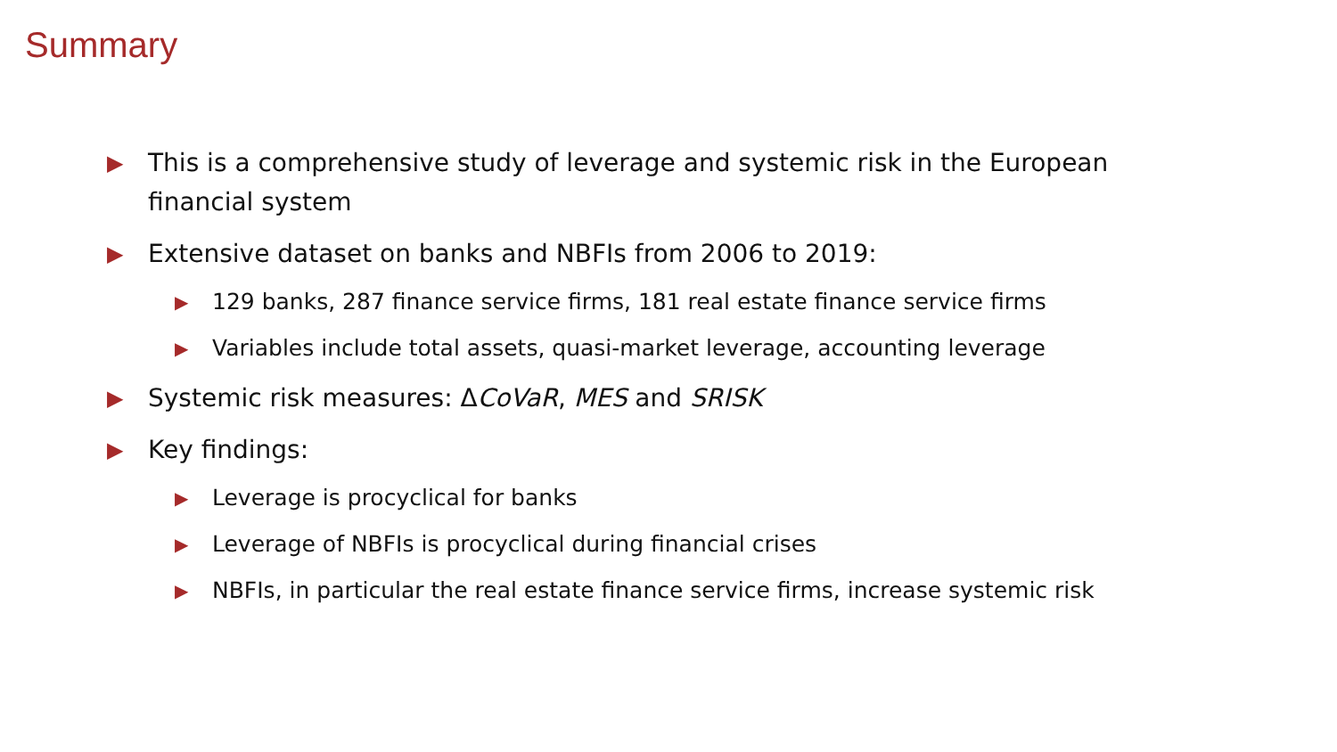Summary
▶ This is a comprehensive study of leverage and systemic risk in the European financial system
▶ Extensive dataset on banks and NBFIs from 2006 to 2019:
▶ 129 banks, 287 finance service firms, 181 real estate finance service firms
▶ Variables include total assets, quasi-market leverage, accounting leverage
▶ Systemic risk measures: ΔCoVaR, MES and SRISK
▶ Key findings:
▶ Leverage is procyclical for banks
▶ Leverage of NBFIs is procyclical during financial crises
▶ NBFIs, in particular the real estate finance service firms, increase systemic risk